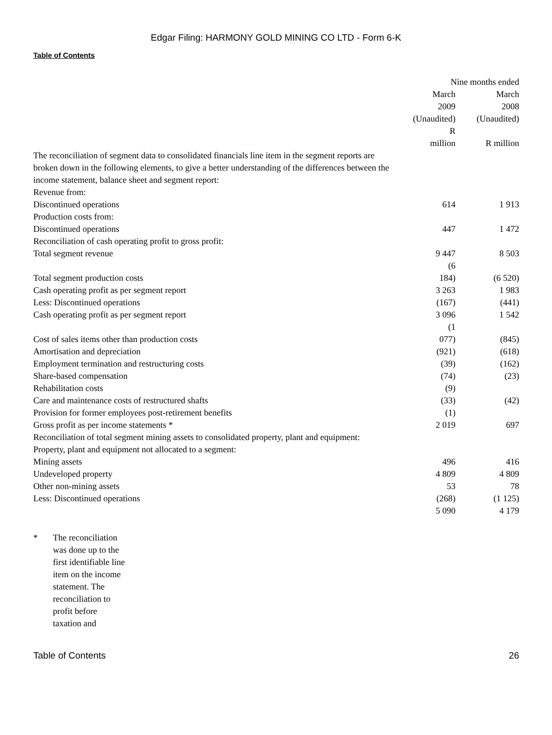Edgar Filing: HARMONY GOLD MINING CO LTD - Form 6-K
Table of Contents
| | Nine months ended | |
| | March 2009 (Unaudited) R million | March 2008 (Unaudited) R million |
| The reconciliation of segment data to consolidated financials line item in the segment reports are broken down in the following elements, to give a better understanding of the differences between the income statement, balance sheet and segment report: | | |
| Revenue from: | | |
| Discontinued operations | 614 | 1 913 |
| Production costs from: | | |
| Discontinued operations | 447 | 1 472 |
| Reconciliation of cash operating profit to gross profit: | | |
| Total segment revenue | 9 447 | 8 503 |
| Total segment production costs | (6 184) | (6 520) |
| Cash operating profit as per segment report | 3 263 | 1 983 |
| Less: Discontinued operations | (167) | (441) |
| Cash operating profit as per segment report | 3 096 | 1 542 |
| Cost of sales items other than production costs | (1 077) | (845) |
| Amortisation and depreciation | (921) | (618) |
| Employment termination and restructuring costs | (39) | (162) |
| Share-based compensation | (74) | (23) |
| Rehabilitation costs | (9) | |
| Care and maintenance costs of restructured shafts | (33) | (42) |
| Provision for former employees post-retirement benefits | (1) | |
| Gross profit as per income statements * | 2 019 | 697 |
| Reconciliation of total segment mining assets to consolidated property, plant and equipment: | | |
| Property, plant and equipment not allocated to a segment: | | |
| Mining assets | 496 | 416 |
| Undeveloped property | 4 809 | 4 809 |
| Other non-mining assets | 53 | 78 |
| Less: Discontinued operations | (268) | (1 125) |
| | 5 090 | 4 179 |
* The reconciliation was done up to the first identifiable line item on the income statement. The reconciliation to profit before taxation and
Table of Contents 26